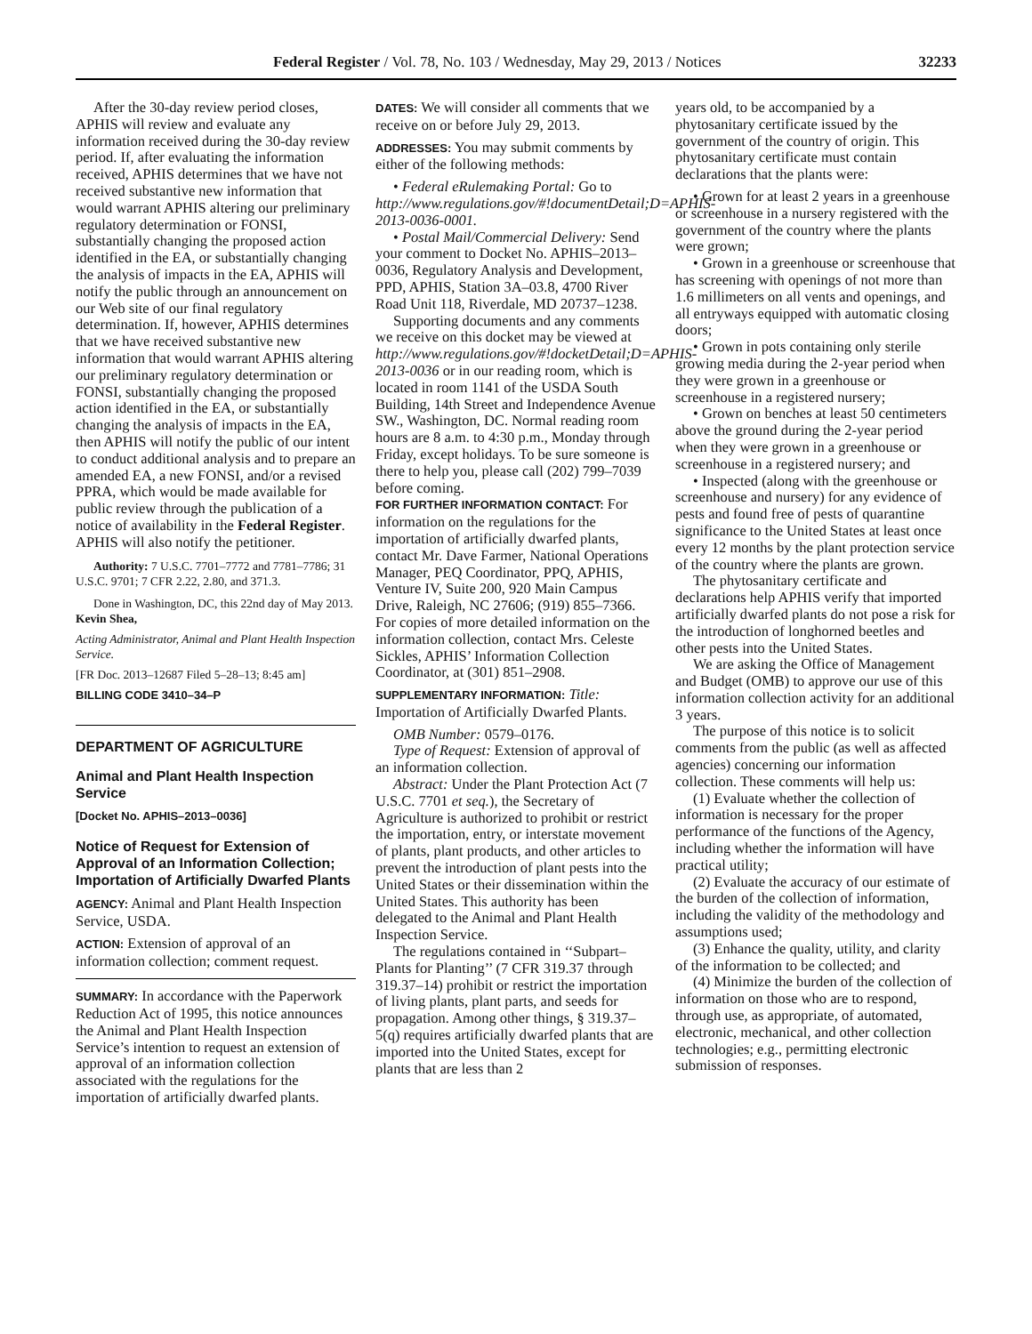Federal Register / Vol. 78, No. 103 / Wednesday, May 29, 2013 / Notices 32233
After the 30-day review period closes, APHIS will review and evaluate any information received during the 30-day review period. If, after evaluating the information received, APHIS determines that we have not received substantive new information that would warrant APHIS altering our preliminary regulatory determination or FONSI, substantially changing the proposed action identified in the EA, or substantially changing the analysis of impacts in the EA, APHIS will notify the public through an announcement on our Web site of our final regulatory determination. If, however, APHIS determines that we have received substantive new information that would warrant APHIS altering our preliminary regulatory determination or FONSI, substantially changing the proposed action identified in the EA, or substantially changing the analysis of impacts in the EA, then APHIS will notify the public of our intent to conduct additional analysis and to prepare an amended EA, a new FONSI, and/or a revised PPRA, which would be made available for public review through the publication of a notice of availability in the Federal Register. APHIS will also notify the petitioner.
Authority: 7 U.S.C. 7701–7772 and 7781–7786; 31 U.S.C. 9701; 7 CFR 2.22, 2.80, and 371.3.
Done in Washington, DC, this 22nd day of May 2013.
Kevin Shea,
Acting Administrator, Animal and Plant Health Inspection Service.
[FR Doc. 2013–12687 Filed 5–28–13; 8:45 am]
BILLING CODE 3410–34–P
DEPARTMENT OF AGRICULTURE
Animal and Plant Health Inspection Service
[Docket No. APHIS–2013–0036]
Notice of Request for Extension of Approval of an Information Collection; Importation of Artificially Dwarfed Plants
AGENCY: Animal and Plant Health Inspection Service, USDA.
ACTION: Extension of approval of an information collection; comment request.
SUMMARY: In accordance with the Paperwork Reduction Act of 1995, this notice announces the Animal and Plant Health Inspection Service’s intention to request an extension of approval of an information collection associated with the regulations for the importation of artificially dwarfed plants.
DATES: We will consider all comments that we receive on or before July 29, 2013.
ADDRESSES: You may submit comments by either of the following methods:
• Federal eRulemaking Portal: Go to http://www.regulations.gov/#!documentDetail;D=APHIS-2013-0036-0001.
• Postal Mail/Commercial Delivery: Send your comment to Docket No. APHIS–2013–0036, Regulatory Analysis and Development, PPD, APHIS, Station 3A–03.8, 4700 River Road Unit 118, Riverdale, MD 20737–1238.
Supporting documents and any comments we receive on this docket may be viewed at http://www.regulations.gov/#!docketDetail;D=APHIS-2013-0036 or in our reading room, which is located in room 1141 of the USDA South Building, 14th Street and Independence Avenue SW., Washington, DC. Normal reading room hours are 8 a.m. to 4:30 p.m., Monday through Friday, except holidays. To be sure someone is there to help you, please call (202) 799–7039 before coming.
FOR FURTHER INFORMATION CONTACT: For information on the regulations for the importation of artificially dwarfed plants, contact Mr. Dave Farmer, National Operations Manager, PEQ Coordinator, PPQ, APHIS, Venture IV, Suite 200, 920 Main Campus Drive, Raleigh, NC 27606; (919) 855–7366. For copies of more detailed information on the information collection, contact Mrs. Celeste Sickles, APHIS’ Information Collection Coordinator, at (301) 851–2908.
SUPPLEMENTARY INFORMATION: Title: Importation of Artificially Dwarfed Plants.
OMB Number: 0579–0176.
Type of Request: Extension of approval of an information collection.
Abstract: Under the Plant Protection Act (7 U.S.C. 7701 et seq.), the Secretary of Agriculture is authorized to prohibit or restrict the importation, entry, or interstate movement of plants, plant products, and other articles to prevent the introduction of plant pests into the United States or their dissemination within the United States. This authority has been delegated to the Animal and Plant Health Inspection Service.
The regulations contained in ‘‘Subpart–Plants for Planting’’ (7 CFR 319.37 through 319.37–14) prohibit or restrict the importation of living plants, plant parts, and seeds for propagation. Among other things, § 319.37–5(q) requires artificially dwarfed plants that are imported into the United States, except for plants that are less than 2
years old, to be accompanied by a phytosanitary certificate issued by the government of the country of origin. This phytosanitary certificate must contain declarations that the plants were:
• Grown for at least 2 years in a greenhouse or screenhouse in a nursery registered with the government of the country where the plants were grown;
• Grown in a greenhouse or screenhouse that has screening with openings of not more than 1.6 millimeters on all vents and openings, and all entryways equipped with automatic closing doors;
• Grown in pots containing only sterile growing media during the 2-year period when they were grown in a greenhouse or screenhouse in a registered nursery;
• Grown on benches at least 50 centimeters above the ground during the 2-year period when they were grown in a greenhouse or screenhouse in a registered nursery; and
• Inspected (along with the greenhouse or screenhouse and nursery) for any evidence of pests and found free of pests of quarantine significance to the United States at least once every 12 months by the plant protection service of the country where the plants are grown.
The phytosanitary certificate and declarations help APHIS verify that imported artificially dwarfed plants do not pose a risk for the introduction of longhorned beetles and other pests into the United States.
We are asking the Office of Management and Budget (OMB) to approve our use of this information collection activity for an additional 3 years.
The purpose of this notice is to solicit comments from the public (as well as affected agencies) concerning our information collection. These comments will help us:
(1) Evaluate whether the collection of information is necessary for the proper performance of the functions of the Agency, including whether the information will have practical utility;
(2) Evaluate the accuracy of our estimate of the burden of the collection of information, including the validity of the methodology and assumptions used;
(3) Enhance the quality, utility, and clarity of the information to be collected; and
(4) Minimize the burden of the collection of information on those who are to respond, through use, as appropriate, of automated, electronic, mechanical, and other collection technologies; e.g., permitting electronic submission of responses.